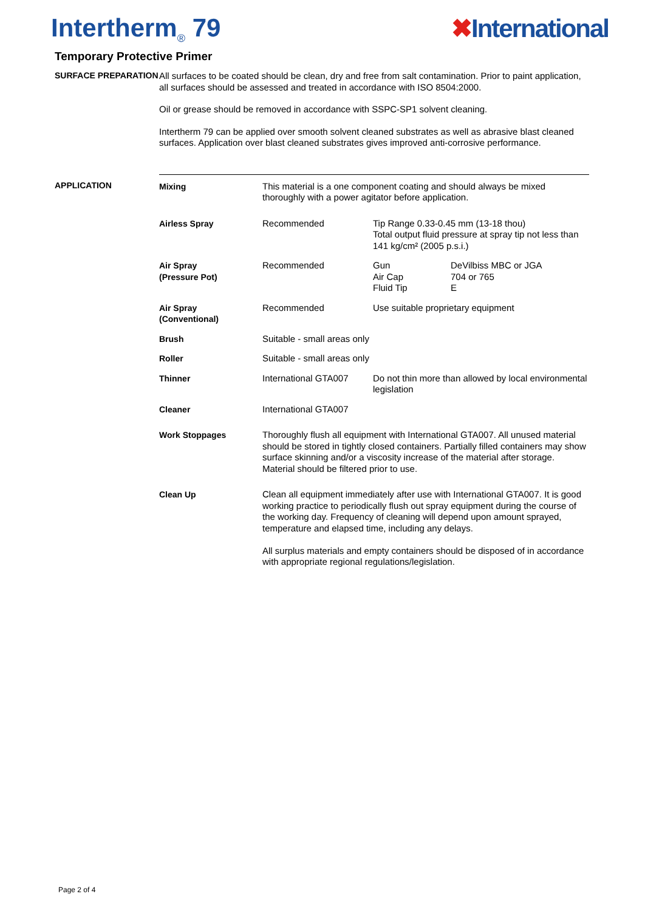Intertherm<sub>®</sub> 79 ✖International
Temporary Protective Primer
SURFACE PREPARATION
All surfaces to be coated should be clean, dry and free from salt contamination. Prior to paint application, all surfaces should be assessed and treated in accordance with ISO 8504:2000.
Oil or grease should be removed in accordance with SSPC-SP1 solvent cleaning.
Intertherm 79 can be applied over smooth solvent cleaned substrates as well as abrasive blast cleaned surfaces. Application over blast cleaned substrates gives improved anti-corrosive performance.
APPLICATION
| Mixing | This material is a one component coating and should always be mixed thoroughly with a power agitator before application. | | |
| Airless Spray | Recommended | Tip Range 0.33-0.45 mm (13-18 thou) Total output fluid pressure at spray tip not less than 141 kg/cm² (2005 p.s.i.) | |
| Air Spray (Pressure Pot) | Recommended | Gun Air Cap Fluid Tip | DeVilbiss MBC or JGA 704 or 765 E |
| Air Spray (Conventional) | Recommended | Use suitable proprietary equipment | |
| Brush | Suitable - small areas only | | |
| Roller | Suitable - small areas only | | |
| Thinner | International GTA007 | Do not thin more than allowed by local environmental legislation | |
| Cleaner | International GTA007 | | |
| Work Stoppages | Thoroughly flush all equipment with International GTA007. All unused material should be stored in tightly closed containers. Partially filled containers may show surface skinning and/or a viscosity increase of the material after storage. Material should be filtered prior to use. | | |
| Clean Up | Clean all equipment immediately after use with International GTA007. It is good working practice to periodically flush out spray equipment during the course of the working day. Frequency of cleaning will depend upon amount sprayed, temperature and elapsed time, including any delays. All surplus materials and empty containers should be disposed of in accordance with appropriate regional regulations/legislation. | | |
Page 2 of 4